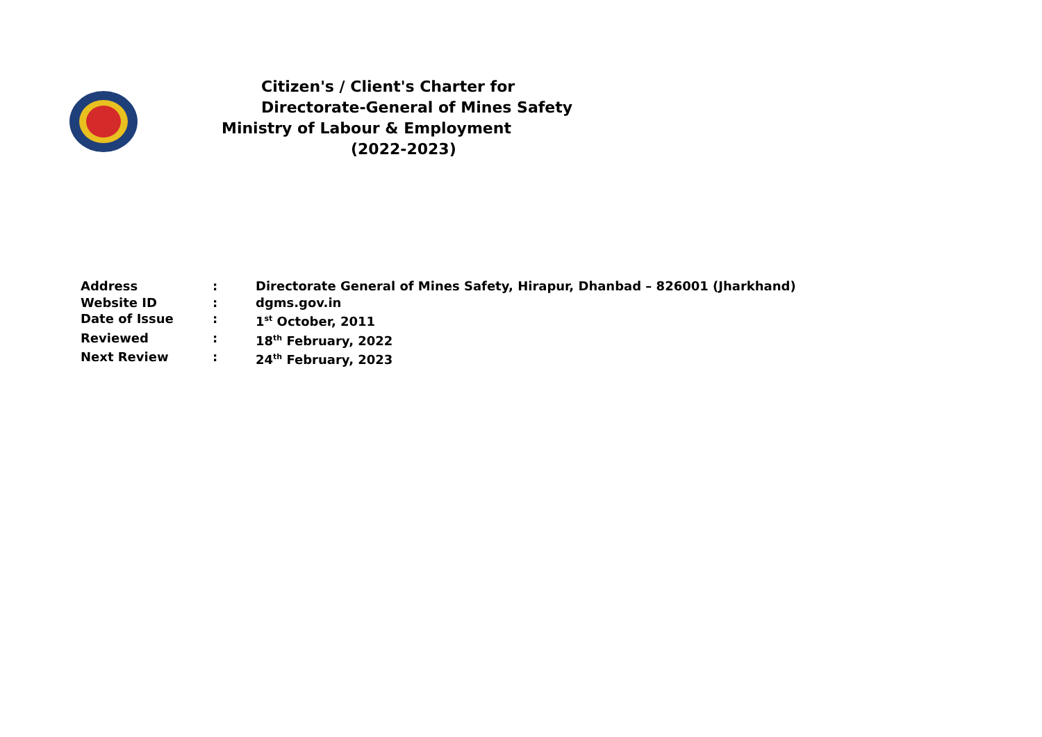Citizen's / Client's Charter for
Directorate-General of Mines Safety
Ministry of Labour & Employment
(2022-2023)
| Address | : | Directorate General of Mines Safety, Hirapur, Dhanbad – 826001 (Jharkhand) |
| Website ID | : | dgms.gov.in |
| Date of Issue | : | 1<sup>st</sup> October, 2011 |
| Reviewed | : | 18<sup>th</sup> February, 2022 |
| Next Review | : | 24<sup>th</sup> February, 2023 |